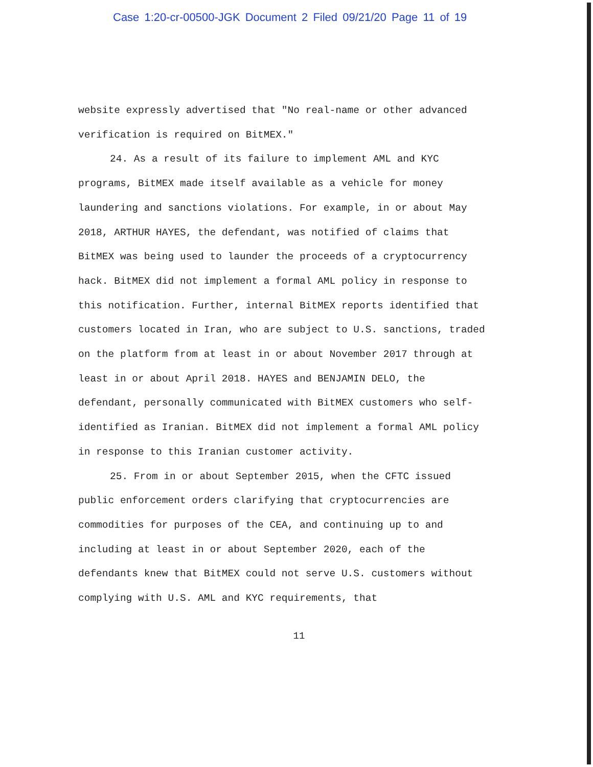Case 1:20-cr-00500-JGK Document 2 Filed 09/21/20 Page 11 of 19
website expressly advertised that "No real-name or other advanced verification is required on BitMEX."
24. As a result of its failure to implement AML and KYC programs, BitMEX made itself available as a vehicle for money laundering and sanctions violations. For example, in or about May 2018, ARTHUR HAYES, the defendant, was notified of claims that BitMEX was being used to launder the proceeds of a cryptocurrency hack. BitMEX did not implement a formal AML policy in response to this notification. Further, internal BitMEX reports identified that customers located in Iran, who are subject to U.S. sanctions, traded on the platform from at least in or about November 2017 through at least in or about April 2018. HAYES and BENJAMIN DELO, the defendant, personally communicated with BitMEX customers who self-identified as Iranian. BitMEX did not implement a formal AML policy in response to this Iranian customer activity.
25. From in or about September 2015, when the CFTC issued public enforcement orders clarifying that cryptocurrencies are commodities for purposes of the CEA, and continuing up to and including at least in or about September 2020, each of the defendants knew that BitMEX could not serve U.S. customers without complying with U.S. AML and KYC requirements, that
11